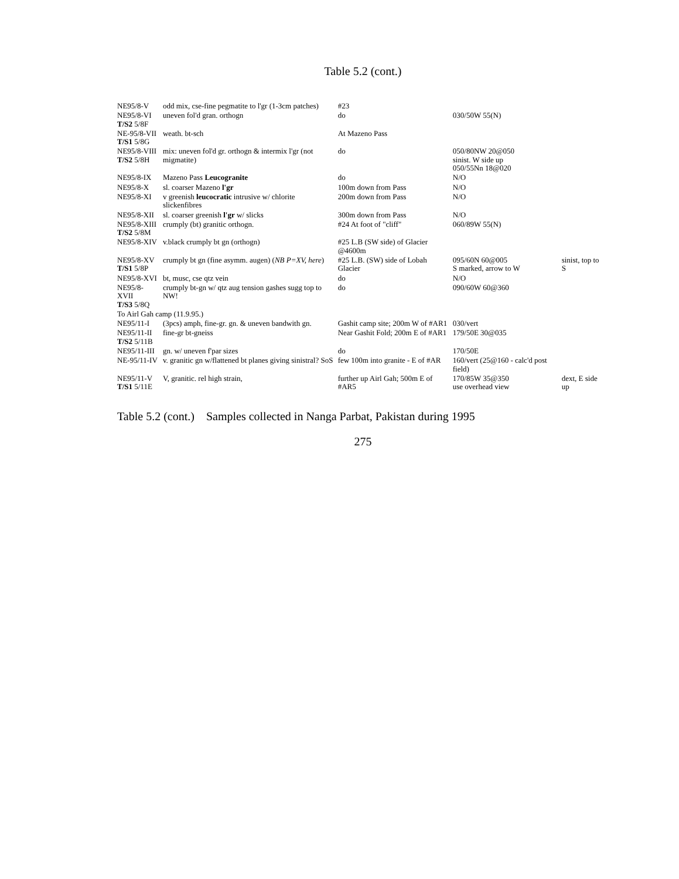Table 5.2 (cont.)
| NE95/8-V | odd mix, cse-fine pegmatite to l'gr (1-3cm patches) | #23 | | |
| NE95/8-VI T/S2 5/8F | uneven fol'd gran. orthogn | do | 030/50W 55(N) | |
| NE-95/8-VII T/S1 5/8G | weath. bt-sch | At Mazeno Pass | | |
| NE95/8-VIII T/S2 5/8H | mix: uneven fol'd gr. orthogn & intermix l'gr (not migmatite) | do | 050/80NW 20@050 sinist. W side up 050/55Nn 18@020 | |
| NE95/8-IX | Mazeno Pass Leucogranite | do | N/O | |
| NE95/8-X | sl. coarser Mazeno l'gr | 100m down from Pass | N/O | |
| NE95/8-XI | v greenish leucocratic intrusive w/ chlorite slickenfibres | 200m down from Pass | N/O | |
| NE95/8-XII | sl. coarser greenish l'gr w/ slicks | 300m down from Pass | N/O | |
| NE95/8-XIII T/S2 5/8M | crumply (bt) granitic orthogn. | #24 At foot of "cliff" | 060/89W 55(N) | |
| NE95/8-XIV | v.black crumply bt gn (orthogn) | #25 L.B (SW side) of Glacier @4600m | | |
| NE95/8-XV T/S1 5/8P | crumply bt gn (fine asymm. augen) ( NB P=XV, here ) | #25 L.B. (SW) side of Lobah Glacier | 095/60N 60@005 S marked, arrow to W | sinist, top to S |
| NE95/8-XVI | bt, musc, cse qtz vein | do | N/O | |
| NE95/8-XVII T/S3 5/8Q | crumply bt-gn w/ qtz aug tension gashes sugg top to NW! | do | 090/60W 60@360 | |
| To Airl Gah camp (11.9.95.) | | | | |
| NE95/11-I | (3pcs) amph, fine-gr. gn. & uneven bandwith gn. | Gashit camp site; 200m W of #AR1 | 030/vert | |
| NE95/11-II T/S2 5/11B | fine-gr bt-gneiss | Near Gashit Fold; 200m E of #AR1 | 179/50E 30@035 | |
| NE95/11-III | gn. w/ uneven f'par sizes | do | 170/50E | |
| NE-95/11-IV | v. granitic gn w/flattened bt planes giving sinistral? SoS | few 100m into granite - E of #AR | 160/vert (25@160 - calc'd post field) | |
| NE95/11-V T/S1 5/11E | V, granitic. rel high strain, | further up Airl Gah; 500m E of #AR5 | 170/85W 35@350 use overhead view | dext, E side up |
Table 5.2 (cont.) Samples collected in Nanga Parbat, Pakistan during 1995
275